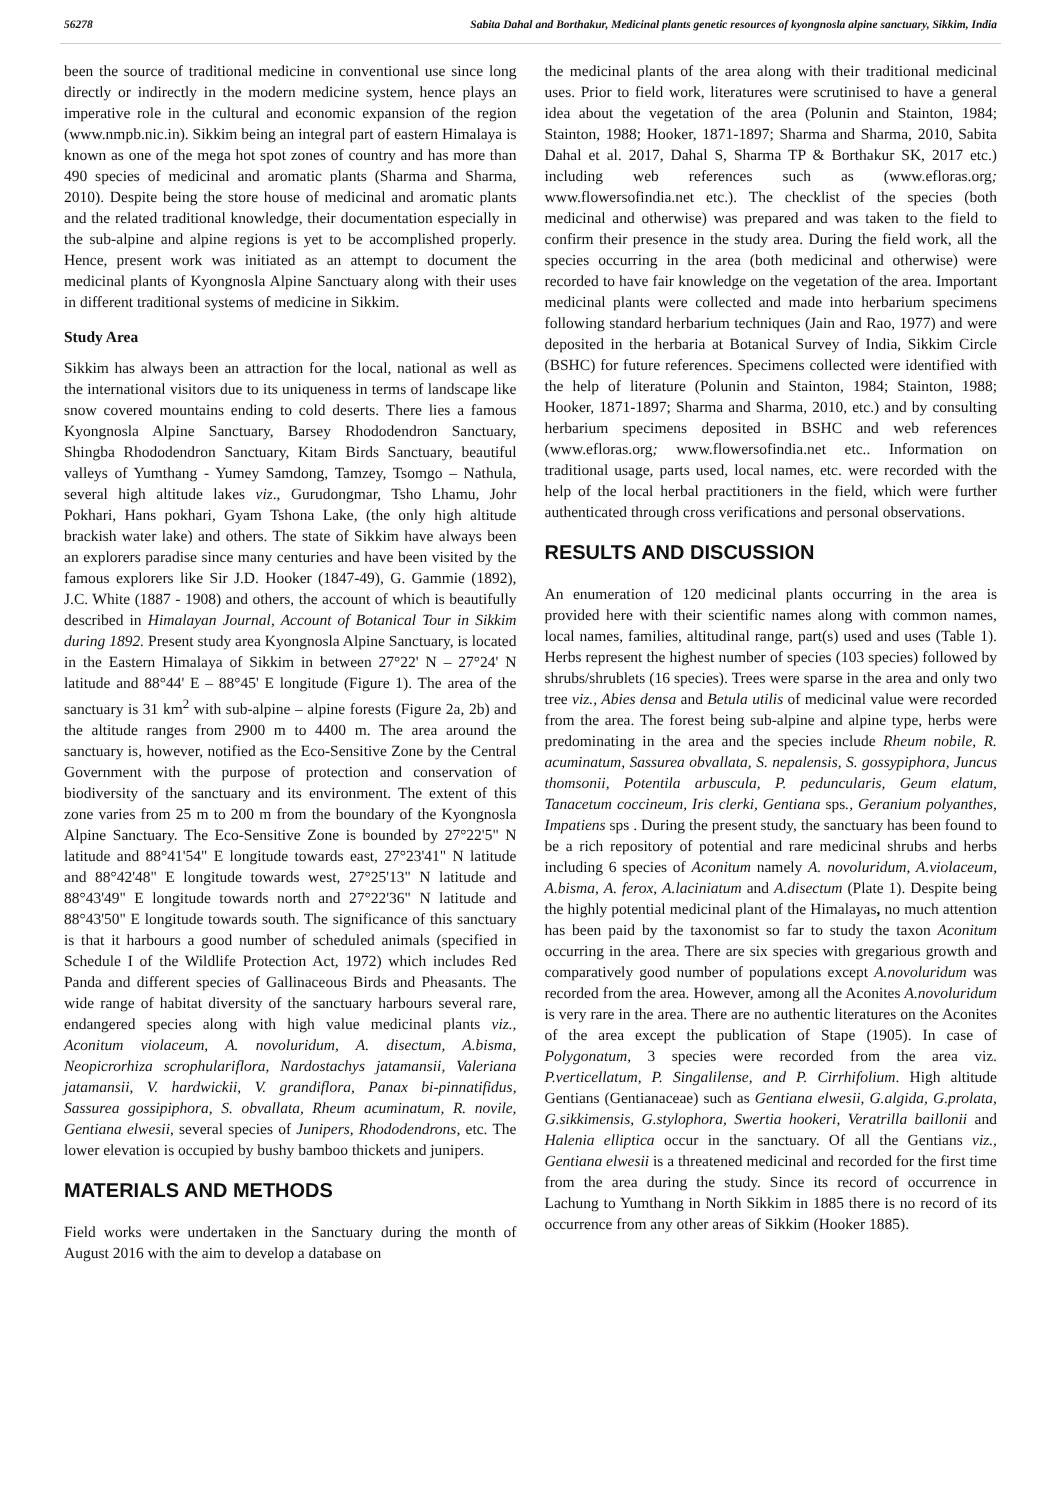56278 Sabita Dahal and Borthakur, Medicinal plants genetic resources of kyongnosla alpine sanctuary, Sikkim, India
been the source of traditional medicine in conventional use since long directly or indirectly in the modern medicine system, hence plays an imperative role in the cultural and economic expansion of the region (www.nmpb.nic.in). Sikkim being an integral part of eastern Himalaya is known as one of the mega hot spot zones of country and has more than 490 species of medicinal and aromatic plants (Sharma and Sharma, 2010). Despite being the store house of medicinal and aromatic plants and the related traditional knowledge, their documentation especially in the sub-alpine and alpine regions is yet to be accomplished properly. Hence, present work was initiated as an attempt to document the medicinal plants of Kyongnosla Alpine Sanctuary along with their uses in different traditional systems of medicine in Sikkim.
Study Area
Sikkim has always been an attraction for the local, national as well as the international visitors due to its uniqueness in terms of landscape like snow covered mountains ending to cold deserts. There lies a famous Kyongnosla Alpine Sanctuary, Barsey Rhododendron Sanctuary, Shingba Rhododendron Sanctuary, Kitam Birds Sanctuary, beautiful valleys of Yumthang - Yumey Samdong, Tamzey, Tsomgo – Nathula, several high altitude lakes viz., Gurudongmar, Tsho Lhamu, Johr Pokhari, Hans pokhari, Gyam Tshona Lake, (the only high altitude brackish water lake) and others. The state of Sikkim have always been an explorers paradise since many centuries and have been visited by the famous explorers like Sir J.D. Hooker (1847-49), G. Gammie (1892), J.C. White (1887 - 1908) and others, the account of which is beautifully described in Himalayan Journal, Account of Botanical Tour in Sikkim during 1892. Present study area Kyongnosla Alpine Sanctuary, is located in the Eastern Himalaya of Sikkim in between 27°22' N – 27°24' N latitude and 88°44' E – 88°45' E longitude (Figure 1). The area of the sanctuary is 31 km<sup>2</sup> with sub-alpine – alpine forests (Figure 2a, 2b) and the altitude ranges from 2900 m to 4400 m. The area around the sanctuary is, however, notified as the Eco-Sensitive Zone by the Central Government with the purpose of protection and conservation of biodiversity of the sanctuary and its environment. The extent of this zone varies from 25 m to 200 m from the boundary of the Kyongnosla Alpine Sanctuary. The Eco-Sensitive Zone is bounded by 27°22'5" N latitude and 88°41'54" E longitude towards east, 27°23'41" N latitude and 88°42'48" E longitude towards west, 27°25'13" N latitude and 88°43'49" E longitude towards north and 27°22'36" N latitude and 88°43'50" E longitude towards south. The significance of this sanctuary is that it harbours a good number of scheduled animals (specified in Schedule I of the Wildlife Protection Act, 1972) which includes Red Panda and different species of Gallinaceous Birds and Pheasants. The wide range of habitat diversity of the sanctuary harbours several rare, endangered species along with high value medicinal plants viz., Aconitum violaceum, A. novoluridum, A. disectum, A.bisma, Neopicrorhiza scrophulariflora, Nardostachys jatamansii, Valeriana jatamansii, V. hardwickii, V. grandiflora, Panax bi-pinnatifidus, Sassurea gossipiphora, S. obvallata, Rheum acuminatum, R. novile, Gentiana elwesii, several species of Junipers, Rhododendrons, etc. The lower elevation is occupied by bushy bamboo thickets and junipers.
MATERIALS AND METHODS
Field works were undertaken in the Sanctuary during the month of August 2016 with the aim to develop a database on
the medicinal plants of the area along with their traditional medicinal uses. Prior to field work, literatures were scrutinised to have a general idea about the vegetation of the area (Polunin and Stainton, 1984; Stainton, 1988; Hooker, 1871-1897; Sharma and Sharma, 2010, Sabita Dahal et al. 2017, Dahal S, Sharma TP & Borthakur SK, 2017 etc.) including web references such as (www.efloras.org; www.flowersofindia.net etc.). The checklist of the species (both medicinal and otherwise) was prepared and was taken to the field to confirm their presence in the study area. During the field work, all the species occurring in the area (both medicinal and otherwise) were recorded to have fair knowledge on the vegetation of the area. Important medicinal plants were collected and made into herbarium specimens following standard herbarium techniques (Jain and Rao, 1977) and were deposited in the herbaria at Botanical Survey of India, Sikkim Circle (BSHC) for future references. Specimens collected were identified with the help of literature (Polunin and Stainton, 1984; Stainton, 1988; Hooker, 1871-1897; Sharma and Sharma, 2010, etc.) and by consulting herbarium specimens deposited in BSHC and web references (www.efloras.org; www.flowersofindia.net etc.. Information on traditional usage, parts used, local names, etc. were recorded with the help of the local herbal practitioners in the field, which were further authenticated through cross verifications and personal observations.
RESULTS AND DISCUSSION
An enumeration of 120 medicinal plants occurring in the area is provided here with their scientific names along with common names, local names, families, altitudinal range, part(s) used and uses (Table 1). Herbs represent the highest number of species (103 species) followed by shrubs/shrublets (16 species). Trees were sparse in the area and only two tree viz., Abies densa and Betula utilis of medicinal value were recorded from the area. The forest being sub-alpine and alpine type, herbs were predominating in the area and the species include Rheum nobile, R. acuminatum, Sassurea obvallata, S. nepalensis, S. gossypiphora, Juncus thomsonii, Potentila arbuscula, P. peduncularis, Geum elatum, Tanacetum coccineum, Iris clerki, Gentiana sps., Geranium polyanthes, Impatiens sps . During the present study, the sanctuary has been found to be a rich repository of potential and rare medicinal shrubs and herbs including 6 species of Aconitum namely A. novoluridum, A.violaceum, A.bisma, A. ferox, A.laciniatum and A.disectum (Plate 1). Despite being the highly potential medicinal plant of the Himalayas, no much attention has been paid by the taxonomist so far to study the taxon Aconitum occurring in the area. There are six species with gregarious growth and comparatively good number of populations except A.novoluridum was recorded from the area. However, among all the Aconites A.novoluridum is very rare in the area. There are no authentic literatures on the Aconites of the area except the publication of Stape (1905). In case of Polygonatum, 3 species were recorded from the area viz. P.verticellatum, P. Singalilense, and P. Cirrhifolium. High altitude Gentians (Gentianaceae) such as Gentiana elwesii, G.algida, G.prolata, G.sikkimensis, G.stylophora, Swertia hookeri, Veratrilla baillonii and Halenia elliptica occur in the sanctuary. Of all the Gentians viz., Gentiana elwesii is a threatened medicinal and recorded for the first time from the area during the study. Since its record of occurrence in Lachung to Yumthang in North Sikkim in 1885 there is no record of its occurrence from any other areas of Sikkim (Hooker 1885).